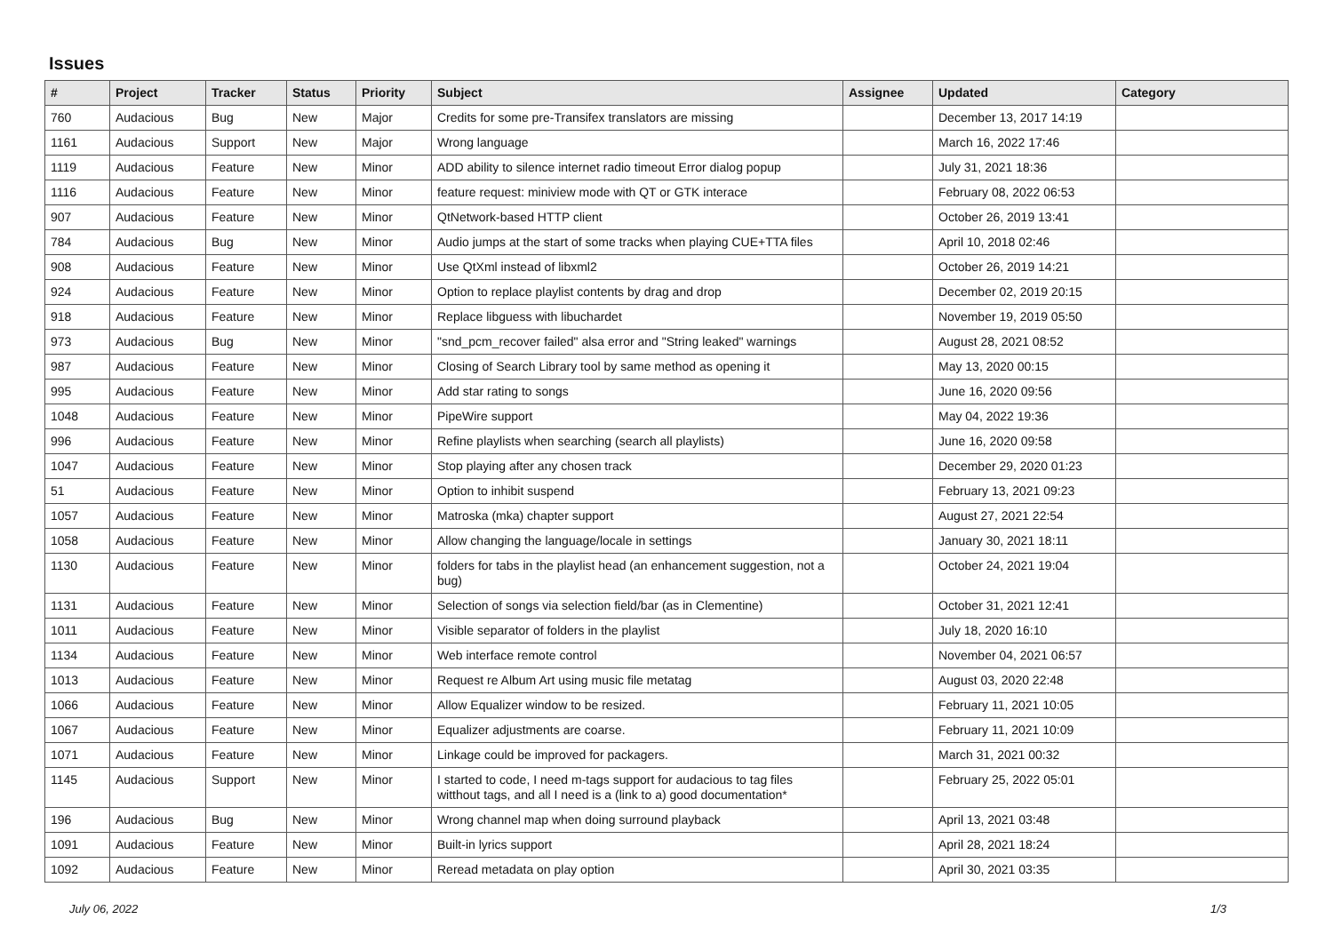Issues
| # | Project | Tracker | Status | Priority | Subject | Assignee | Updated | Category |
| --- | --- | --- | --- | --- | --- | --- | --- | --- |
| 760 | Audacious | Bug | New | Major | Credits for some pre-Transifex translators are missing | | December 13, 2017 14:19 | |
| 1161 | Audacious | Support | New | Major | Wrong language | | March 16, 2022 17:46 | |
| 1119 | Audacious | Feature | New | Minor | ADD ability to silence internet radio timeout Error dialog popup | | July 31, 2021 18:36 | |
| 1116 | Audacious | Feature | New | Minor | feature request: miniview mode with QT or GTK interace | | February 08, 2022 06:53 | |
| 907 | Audacious | Feature | New | Minor | QtNetwork-based HTTP client | | October 26, 2019 13:41 | |
| 784 | Audacious | Bug | New | Minor | Audio jumps at the start of some tracks when playing CUE+TTA files | | April 10, 2018 02:46 | |
| 908 | Audacious | Feature | New | Minor | Use QtXml instead of libxml2 | | October 26, 2019 14:21 | |
| 924 | Audacious | Feature | New | Minor | Option to replace playlist contents by drag and drop | | December 02, 2019 20:15 | |
| 918 | Audacious | Feature | New | Minor | Replace libguess with libuchardet | | November 19, 2019 05:50 | |
| 973 | Audacious | Bug | New | Minor | "snd_pcm_recover failed" alsa error and "String leaked" warnings | | August 28, 2021 08:52 | |
| 987 | Audacious | Feature | New | Minor | Closing of Search Library tool by same method as opening it | | May 13, 2020 00:15 | |
| 995 | Audacious | Feature | New | Minor | Add star rating to songs | | June 16, 2020 09:56 | |
| 1048 | Audacious | Feature | New | Minor | PipeWire support | | May 04, 2022 19:36 | |
| 996 | Audacious | Feature | New | Minor | Refine playlists when searching (search all playlists) | | June 16, 2020 09:58 | |
| 1047 | Audacious | Feature | New | Minor | Stop playing after any chosen track | | December 29, 2020 01:23 | |
| 51 | Audacious | Feature | New | Minor | Option to inhibit suspend | | February 13, 2021 09:23 | |
| 1057 | Audacious | Feature | New | Minor | Matroska (mka) chapter support | | August 27, 2021 22:54 | |
| 1058 | Audacious | Feature | New | Minor | Allow changing the language/locale in settings | | January 30, 2021 18:11 | |
| 1130 | Audacious | Feature | New | Minor | folders for tabs in the playlist head (an enhancement suggestion, not a bug) | | October 24, 2021 19:04 | |
| 1131 | Audacious | Feature | New | Minor | Selection of songs via selection field/bar (as in Clementine) | | October 31, 2021 12:41 | |
| 1011 | Audacious | Feature | New | Minor | Visible separator of folders in the playlist | | July 18, 2020 16:10 | |
| 1134 | Audacious | Feature | New | Minor | Web interface remote control | | November 04, 2021 06:57 | |
| 1013 | Audacious | Feature | New | Minor | Request re Album Art using music file metatag | | August 03, 2020 22:48 | |
| 1066 | Audacious | Feature | New | Minor | Allow Equalizer window to be resized. | | February 11, 2021 10:05 | |
| 1067 | Audacious | Feature | New | Minor | Equalizer adjustments are coarse. | | February 11, 2021 10:09 | |
| 1071 | Audacious | Feature | New | Minor | Linkage could be improved for packagers. | | March 31, 2021 00:32 | |
| 1145 | Audacious | Support | New | Minor | I started to code, I need m-tags support for audacious to tag files witthout tags, and all I need is a (link to a) good documentation* | | February 25, 2022 05:01 | |
| 196 | Audacious | Bug | New | Minor | Wrong channel map when doing surround playback | | April 13, 2021 03:48 | |
| 1091 | Audacious | Feature | New | Minor | Built-in lyrics support | | April 28, 2021 18:24 | |
| 1092 | Audacious | Feature | New | Minor | Reread metadata on play option | | April 30, 2021 03:35 | |
July 06, 2022 1/3